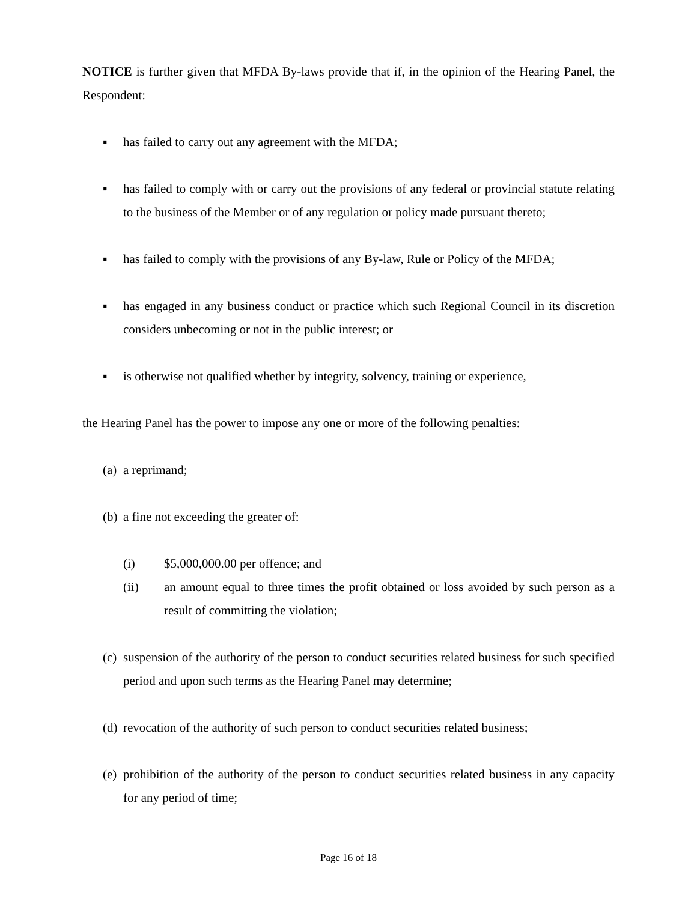NOTICE is further given that MFDA By-laws provide that if, in the opinion of the Hearing Panel, the Respondent:
▪ has failed to carry out any agreement with the MFDA;
▪ has failed to comply with or carry out the provisions of any federal or provincial statute relating to the business of the Member or of any regulation or policy made pursuant thereto;
▪ has failed to comply with the provisions of any By-law, Rule or Policy of the MFDA;
▪ has engaged in any business conduct or practice which such Regional Council in its discretion considers unbecoming or not in the public interest; or
▪ is otherwise not qualified whether by integrity, solvency, training or experience,
the Hearing Panel has the power to impose any one or more of the following penalties:
(a) a reprimand;
(b) a fine not exceeding the greater of:
(i) $5,000,000.00 per offence; and
(ii) an amount equal to three times the profit obtained or loss avoided by such person as a result of committing the violation;
(c) suspension of the authority of the person to conduct securities related business for such specified period and upon such terms as the Hearing Panel may determine;
(d) revocation of the authority of such person to conduct securities related business;
(e) prohibition of the authority of the person to conduct securities related business in any capacity for any period of time;
Page 16 of 18